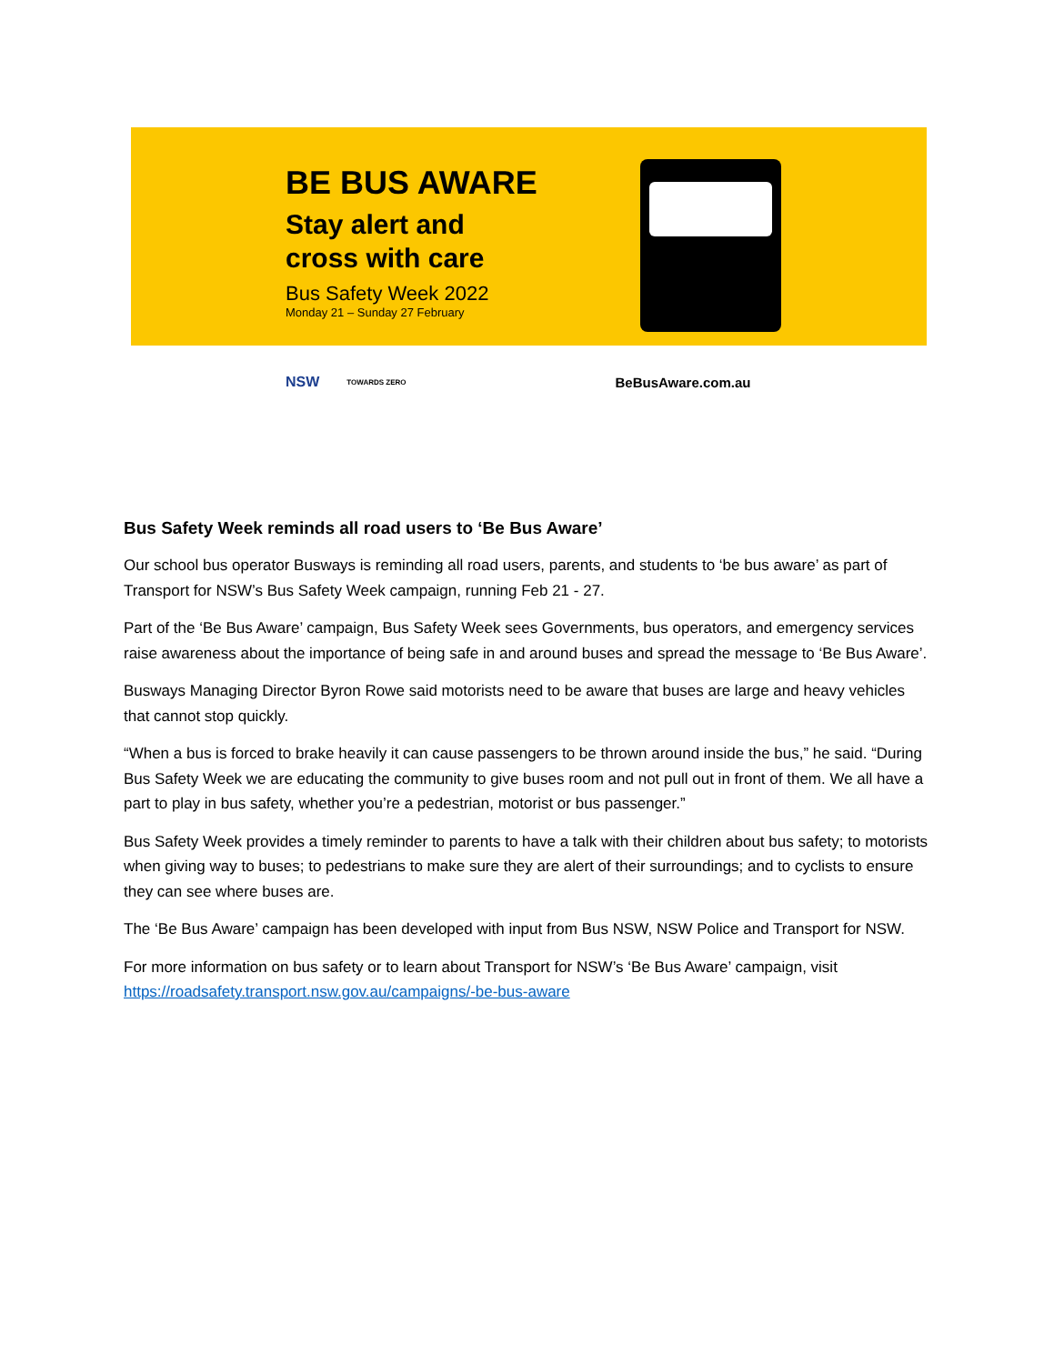BE BUS AWARE
Stay alert and
cross with care
Bus Safety Week 2022
Monday 21 – Sunday 27 February
NSW TOWARDS ZERO BeBusAware.com.au
Bus Safety Week reminds all road users to ‘Be Bus Aware’
Our school bus operator Busways is reminding all road users, parents, and students to ‘be bus aware’ as part of Transport for NSW’s Bus Safety Week campaign, running Feb 21 - 27.
Part of the ‘Be Bus Aware’ campaign, Bus Safety Week sees Governments, bus operators, and emergency services raise awareness about the importance of being safe in and around buses and spread the message to ‘Be Bus Aware’.
Busways Managing Director Byron Rowe said motorists need to be aware that buses are large and heavy vehicles that cannot stop quickly.
“When a bus is forced to brake heavily it can cause passengers to be thrown around inside the bus,” he said. “During Bus Safety Week we are educating the community to give buses room and not pull out in front of them. We all have a part to play in bus safety, whether you’re a pedestrian, motorist or bus passenger.”
Bus Safety Week provides a timely reminder to parents to have a talk with their children about bus safety; to motorists when giving way to buses; to pedestrians to make sure they are alert of their surroundings; and to cyclists to ensure they can see where buses are.
The ‘Be Bus Aware’ campaign has been developed with input from Bus NSW, NSW Police and Transport for NSW.
For more information on bus safety or to learn about Transport for NSW’s ‘Be Bus Aware’ campaign, visit https://roadsafety.transport.nsw.gov.au/campaigns/-be-bus-aware